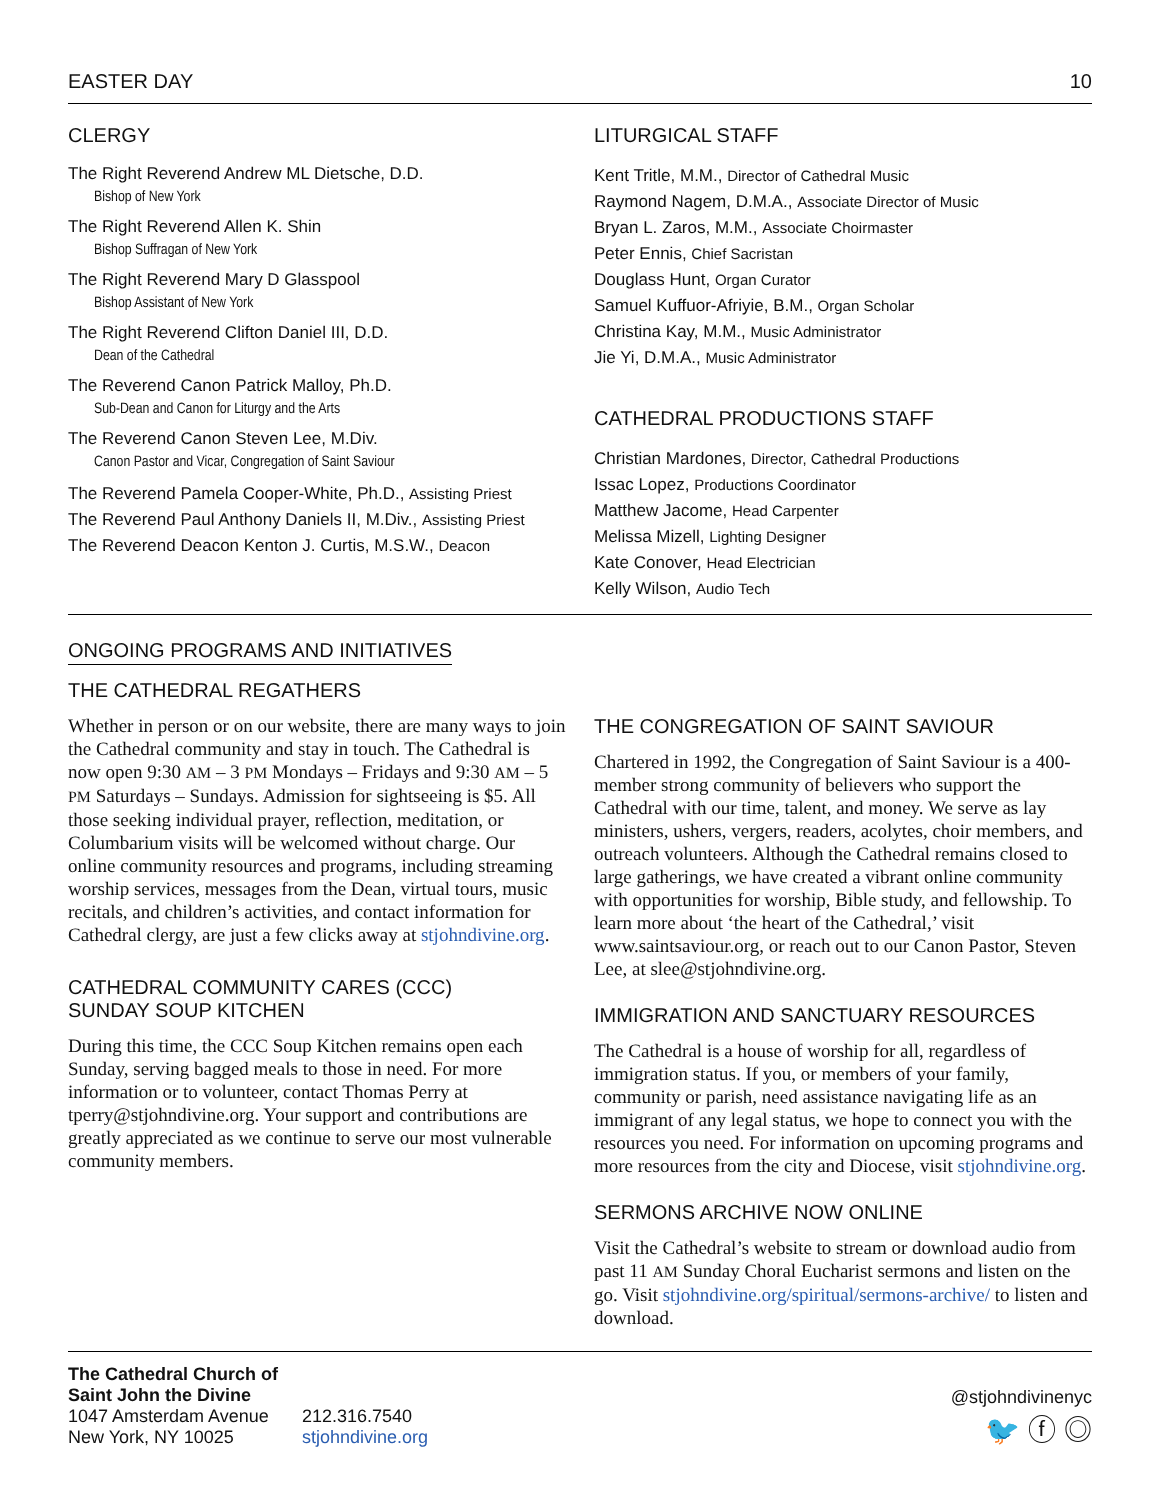EASTER DAY 10
CLERGY
The Right Reverend Andrew ML Dietsche, D.D.
Bishop of New York
The Right Reverend Allen K. Shin
Bishop Suffragan of New York
The Right Reverend Mary D Glasspool
Bishop Assistant of New York
The Right Reverend Clifton Daniel III, D.D.
Dean of the Cathedral
The Reverend Canon Patrick Malloy, Ph.D.
Sub-Dean and Canon for Liturgy and the Arts
The Reverend Canon Steven Lee, M.Div.
Canon Pastor and Vicar, Congregation of Saint Saviour
The Reverend Pamela Cooper-White, Ph.D., Assisting Priest
The Reverend Paul Anthony Daniels II, M.Div., Assisting Priest
The Reverend Deacon Kenton J. Curtis, M.S.W., Deacon
LITURGICAL STAFF
Kent Tritle, M.M., Director of Cathedral Music
Raymond Nagem, D.M.A., Associate Director of Music
Bryan L. Zaros, M.M., Associate Choirmaster
Peter Ennis, Chief Sacristan
Douglass Hunt, Organ Curator
Samuel Kuffuor-Afriyie, B.M., Organ Scholar
Christina Kay, M.M., Music Administrator
Jie Yi, D.M.A., Music Administrator
CATHEDRAL PRODUCTIONS STAFF
Christian Mardones, Director, Cathedral Productions
Issac Lopez, Productions Coordinator
Matthew Jacome, Head Carpenter
Melissa Mizell, Lighting Designer
Kate Conover, Head Electrician
Kelly Wilson, Audio Tech
ONGOING PROGRAMS AND INITIATIVES
THE CATHEDRAL REGATHERS
Whether in person or on our website, there are many ways to join the Cathedral community and stay in touch. The Cathedral is now open 9:30 AM – 3 PM Mondays – Fridays and 9:30 AM – 5 PM Saturdays – Sundays. Admission for sightseeing is $5. All those seeking individual prayer, reflection, meditation, or Columbarium visits will be welcomed without charge. Our online community resources and programs, including streaming worship services, messages from the Dean, virtual tours, music recitals, and children’s activities, and contact information for Cathedral clergy, are just a few clicks away at stjohndivine.org.
CATHEDRAL COMMUNITY CARES (CCC)
SUNDAY SOUP KITCHEN
During this time, the CCC Soup Kitchen remains open each Sunday, serving bagged meals to those in need. For more information or to volunteer, contact Thomas Perry at tperry@stjohndivine.org. Your support and contributions are greatly appreciated as we continue to serve our most vulnerable community members.
THE CONGREGATION OF SAINT SAVIOUR
Chartered in 1992, the Congregation of Saint Saviour is a 400-member strong community of believers who support the Cathedral with our time, talent, and money. We serve as lay ministers, ushers, vergers, readers, acolytes, choir members, and outreach volunteers. Although the Cathedral remains closed to large gatherings, we have created a vibrant online community with opportunities for worship, Bible study, and fellowship. To learn more about ‘the heart of the Cathedral,’ visit www.saintsaviour.org, or reach out to our Canon Pastor, Steven Lee, at slee@stjohndivine.org.
IMMIGRATION AND SANCTUARY RESOURCES
The Cathedral is a house of worship for all, regardless of immigration status. If you, or members of your family, community or parish, need assistance navigating life as an immigrant of any legal status, we hope to connect you with the resources you need. For information on upcoming programs and more resources from the city and Diocese, visit stjohndivine.org.
SERMONS ARCHIVE NOW ONLINE
Visit the Cathedral’s website to stream or download audio from past 11 AM Sunday Choral Eucharist sermons and listen on the go. Visit stjohndivine.org/spiritual/sermons-archive/ to listen and download.
The Cathedral Church of
Saint John the Divine
1047 Amsterdam Avenue
New York, NY 10025
212.316.7540
stjohndivine.org
@stjohndivinenyc
🐦 ⓕ ◎